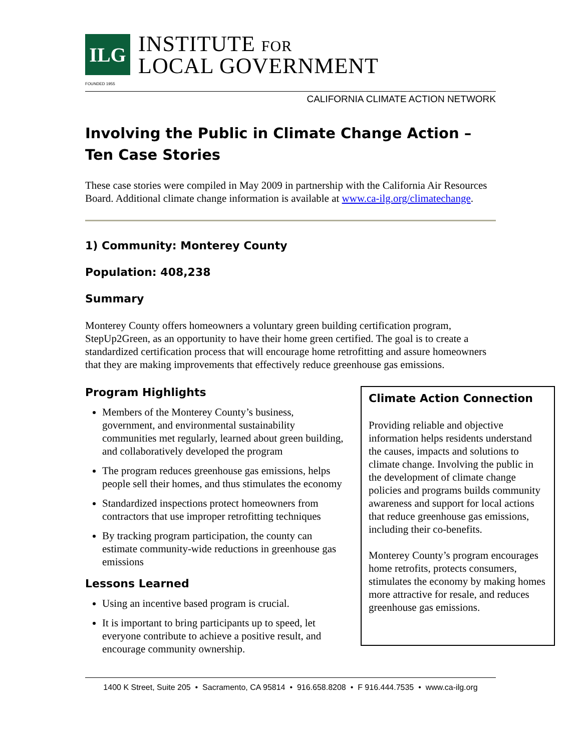ILG
INSTITUTE FOR
LOCAL GOVERNMENT
FOUNDED 1955
CALIFORNIA CLIMATE ACTION NETWORK
Involving the Public in Climate Change Action –
Ten Case Stories
These case stories were compiled in May 2009 in partnership with the California Air Resources Board. Additional climate change information is available at www.ca-ilg.org/climatechange.
1) Community: Monterey County
Population: 408,238
Summary
Monterey County offers homeowners a voluntary green building certification program, StepUp2Green, as an opportunity to have their home green certified. The goal is to create a standardized certification process that will encourage home retrofitting and assure homeowners that they are making improvements that effectively reduce greenhouse gas emissions.
Program Highlights
Members of the Monterey County’s business, government, and environmental sustainability communities met regularly, learned about green building, and collaboratively developed the program
The program reduces greenhouse gas emissions, helps people sell their homes, and thus stimulates the economy
Standardized inspections protect homeowners from contractors that use improper retrofitting techniques
By tracking program participation, the county can estimate community-wide reductions in greenhouse gas emissions
Lessons Learned
Using an incentive based program is crucial.
It is important to bring participants up to speed, let everyone contribute to achieve a positive result, and encourage community ownership.
Climate Action Connection
Providing reliable and objective information helps residents understand the causes, impacts and solutions to climate change. Involving the public in the development of climate change policies and programs builds community awareness and support for local actions that reduce greenhouse gas emissions, including their co-benefits.
Monterey County’s program encourages home retrofits, protects consumers, stimulates the economy by making homes more attractive for resale, and reduces greenhouse gas emissions.
1400 K Street, Suite 205 • Sacramento, CA 95814 • 916.658.8208 • F 916.444.7535 • www.ca-ilg.org